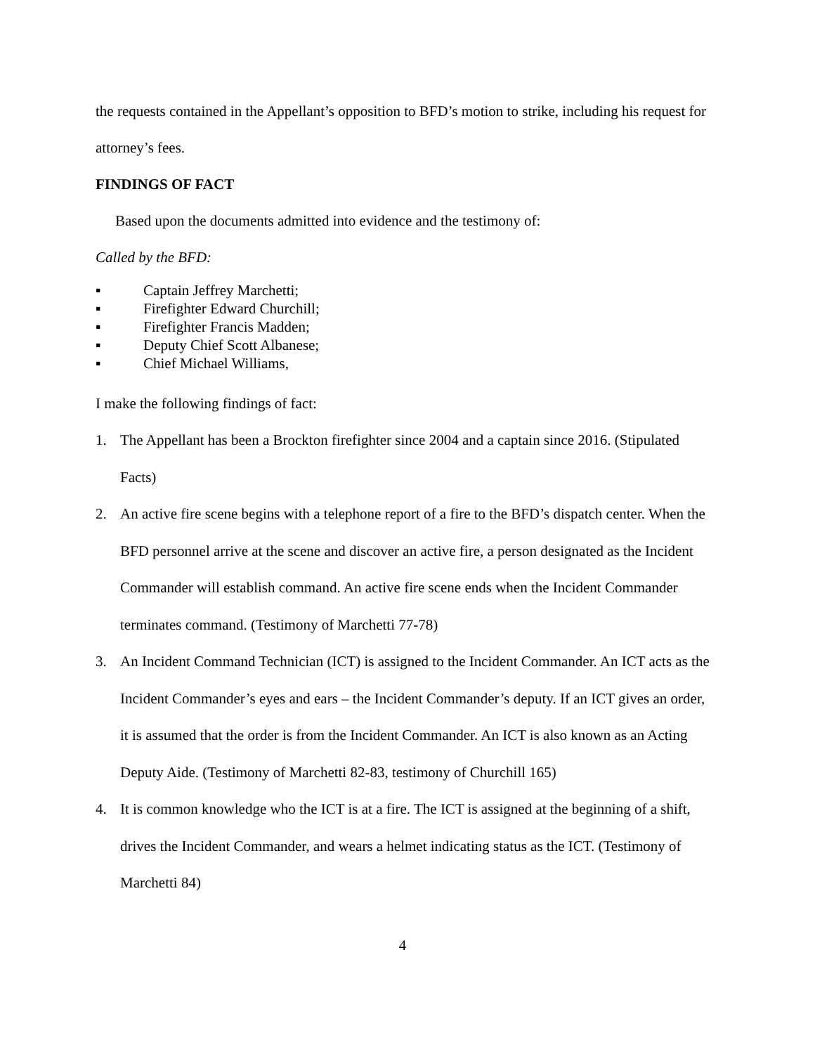the requests contained in the Appellant’s opposition to BFD’s motion to strike, including his request for attorney’s fees.
FINDINGS OF FACT
Based upon the documents admitted into evidence and the testimony of:
Called by the BFD:
▪ Captain Jeffrey Marchetti;
▪ Firefighter Edward Churchill;
▪ Firefighter Francis Madden;
▪ Deputy Chief Scott Albanese;
▪ Chief Michael Williams,
I make the following findings of fact:
1. The Appellant has been a Brockton firefighter since 2004 and a captain since 2016. (Stipulated Facts)
2. An active fire scene begins with a telephone report of a fire to the BFD’s dispatch center. When the BFD personnel arrive at the scene and discover an active fire, a person designated as the Incident Commander will establish command. An active fire scene ends when the Incident Commander terminates command. (Testimony of Marchetti 77-78)
3. An Incident Command Technician (ICT) is assigned to the Incident Commander. An ICT acts as the Incident Commander’s eyes and ears – the Incident Commander’s deputy. If an ICT gives an order, it is assumed that the order is from the Incident Commander. An ICT is also known as an Acting Deputy Aide. (Testimony of Marchetti 82-83, testimony of Churchill 165)
4. It is common knowledge who the ICT is at a fire. The ICT is assigned at the beginning of a shift, drives the Incident Commander, and wears a helmet indicating status as the ICT. (Testimony of Marchetti 84)
4